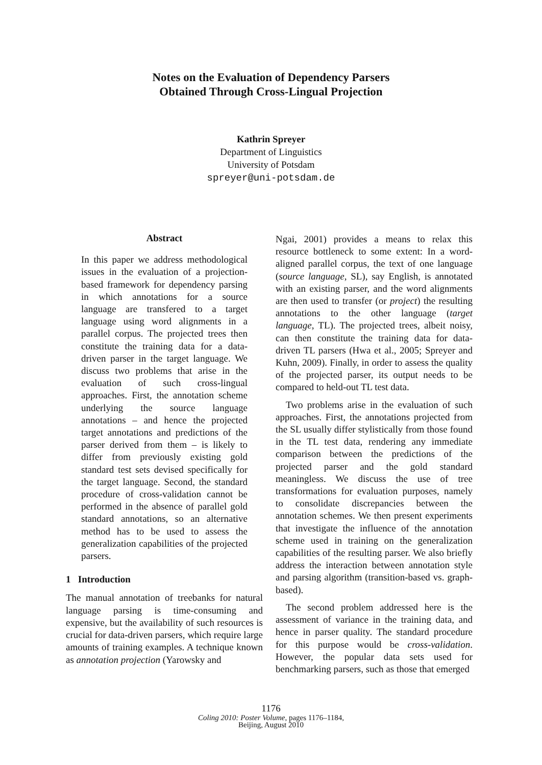Notes on the Evaluation of Dependency Parsers
Obtained Through Cross-Lingual Projection
Kathrin Spreyer
Department of Linguistics
University of Potsdam
spreyer@uni-potsdam.de
Abstract
In this paper we address methodological issues in the evaluation of a projection-based framework for dependency parsing in which annotations for a source language are transfered to a target language using word alignments in a parallel corpus. The projected trees then constitute the training data for a data-driven parser in the target language. We discuss two problems that arise in the evaluation of such cross-lingual approaches. First, the annotation scheme underlying the source language annotations – and hence the projected target annotations and predictions of the parser derived from them – is likely to differ from previously existing gold standard test sets devised specifically for the target language. Second, the standard procedure of cross-validation cannot be performed in the absence of parallel gold standard annotations, so an alternative method has to be used to assess the generalization capabilities of the projected parsers.
1 Introduction
The manual annotation of treebanks for natural language parsing is time-consuming and expensive, but the availability of such resources is crucial for data-driven parsers, which require large amounts of training examples. A technique known as annotation projection (Yarowsky and
Ngai, 2001) provides a means to relax this resource bottleneck to some extent: In a word-aligned parallel corpus, the text of one language (source language, SL), say English, is annotated with an existing parser, and the word alignments are then used to transfer (or project) the resulting annotations to the other language (target language, TL). The projected trees, albeit noisy, can then constitute the training data for data-driven TL parsers (Hwa et al., 2005; Spreyer and Kuhn, 2009). Finally, in order to assess the quality of the projected parser, its output needs to be compared to held-out TL test data.
Two problems arise in the evaluation of such approaches. First, the annotations projected from the SL usually differ stylistically from those found in the TL test data, rendering any immediate comparison between the predictions of the projected parser and the gold standard meaningless. We discuss the use of tree transformations for evaluation purposes, namely to consolidate discrepancies between the annotation schemes. We then present experiments that investigate the influence of the annotation scheme used in training on the generalization capabilities of the resulting parser. We also briefly address the interaction between annotation style and parsing algorithm (transition-based vs. graph-based).
The second problem addressed here is the assessment of variance in the training data, and hence in parser quality. The standard procedure for this purpose would be cross-validation. However, the popular data sets used for benchmarking parsers, such as those that emerged
1176
Coling 2010: Poster Volume, pages 1176–1184,
Beijing, August 2010